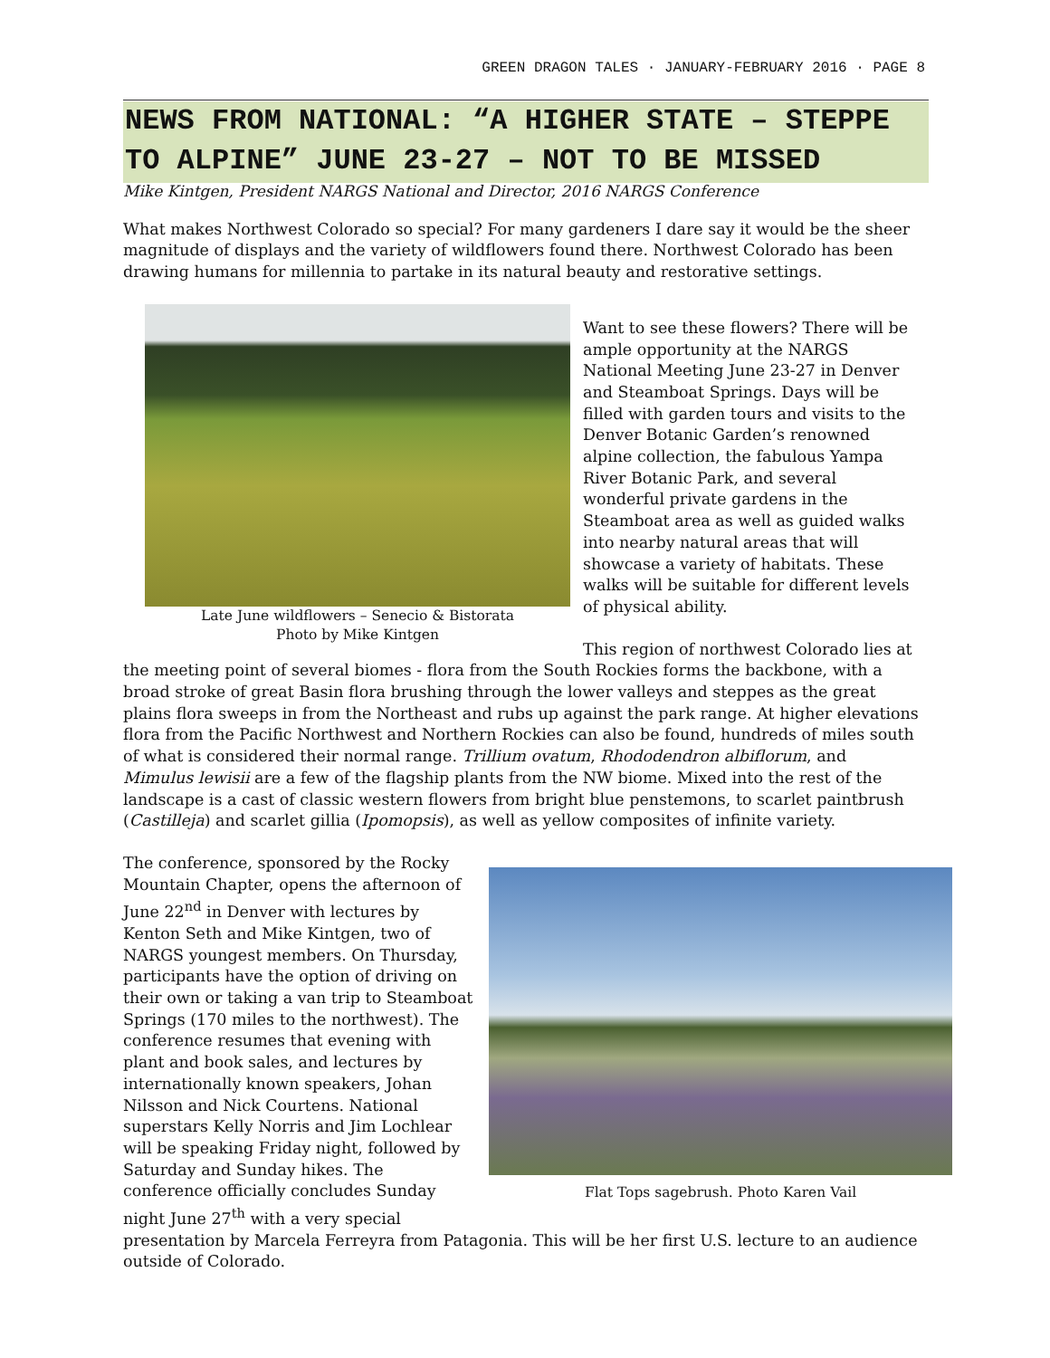GREEN DRAGON TALES · JANUARY-FEBRUARY 2016 · PAGE 8
NEWS FROM NATIONAL: “A HIGHER STATE – STEPPE TO ALPINE” JUNE 23-27 – NOT TO BE MISSED
Mike Kintgen, President NARGS National and Director, 2016 NARGS Conference
What makes Northwest Colorado so special? For many gardeners I dare say it would be the sheer magnitude of displays and the variety of wildflowers found there. Northwest Colorado has been drawing humans for millennia to partake in its natural beauty and restorative settings.
Late June wildflowers – Senecio & Bistorata
Photo by Mike Kintgen
Want to see these flowers? There will be ample opportunity at the NARGS National Meeting June 23-27 in Denver and Steamboat Springs. Days will be filled with garden tours and visits to the Denver Botanic Garden’s renowned alpine collection, the fabulous Yampa River Botanic Park, and several wonderful private gardens in the Steamboat area as well as guided walks into nearby natural areas that will showcase a variety of habitats. These walks will be suitable for different levels of physical ability.
This region of northwest Colorado lies at the meeting point of several biomes - flora from the South Rockies forms the backbone, with a broad stroke of great Basin flora brushing through the lower valleys and steppes as the great plains flora sweeps in from the Northeast and rubs up against the park range. At higher elevations flora from the Pacific Northwest and Northern Rockies can also be found, hundreds of miles south of what is considered their normal range. Trillium ovatum, Rhododendron albiflorum, and Mimulus lewisii are a few of the flagship plants from the NW biome. Mixed into the rest of the landscape is a cast of classic western flowers from bright blue penstemons, to scarlet paintbrush (Castilleja) and scarlet gillia (Ipomopsis), as well as yellow composites of infinite variety.
Flat Tops sagebrush. Photo Karen Vail
The conference, sponsored by the Rocky Mountain Chapter, opens the afternoon of June 22<sup>nd</sup> in Denver with lectures by Kenton Seth and Mike Kintgen, two of NARGS youngest members. On Thursday, participants have the option of driving on their own or taking a van trip to Steamboat Springs (170 miles to the northwest). The conference resumes that evening with plant and book sales, and lectures by internationally known speakers, Johan Nilsson and Nick Courtens. National superstars Kelly Norris and Jim Lochlear will be speaking Friday night, followed by Saturday and Sunday hikes. The conference officially concludes Sunday night June 27<sup>th</sup> with a very special presentation by Marcela Ferreyra from Patagonia. This will be her first U.S. lecture to an audience outside of Colorado.